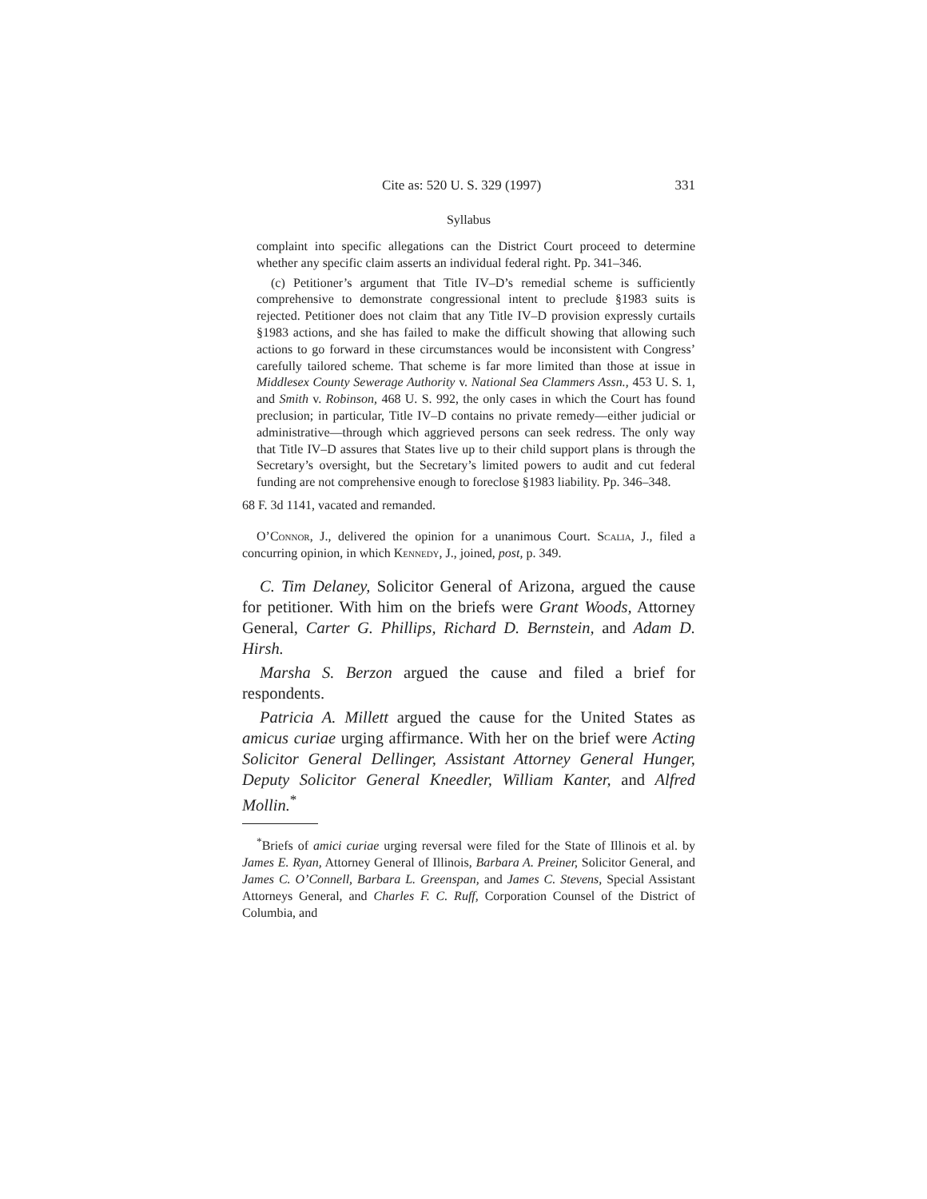Cite as: 520 U. S. 329 (1997) 331
Syllabus
complaint into specific allegations can the District Court proceed to determine whether any specific claim asserts an individual federal right. Pp. 341–346.
(c) Petitioner’s argument that Title IV–D’s remedial scheme is sufficiently comprehensive to demonstrate congressional intent to preclude §1983 suits is rejected. Petitioner does not claim that any Title IV–D provision expressly curtails §1983 actions, and she has failed to make the difficult showing that allowing such actions to go forward in these circumstances would be inconsistent with Congress’ carefully tailored scheme. That scheme is far more limited than those at issue in Middlesex County Sewerage Authority v. National Sea Clammers Assn., 453 U. S. 1, and Smith v. Robinson, 468 U. S. 992, the only cases in which the Court has found preclusion; in particular, Title IV–D contains no private remedy—either judicial or administrative—through which aggrieved persons can seek redress. The only way that Title IV–D assures that States live up to their child support plans is through the Secretary’s oversight, but the Secretary’s limited powers to audit and cut federal funding are not comprehensive enough to foreclose §1983 liability. Pp. 346–348.
68 F. 3d 1141, vacated and remanded.
O’Connor, J., delivered the opinion for a unanimous Court. Scalia, J., filed a concurring opinion, in which Kennedy, J., joined, post, p. 349.
C. Tim Delaney, Solicitor General of Arizona, argued the cause for petitioner. With him on the briefs were Grant Woods, Attorney General, Carter G. Phillips, Richard D. Bernstein, and Adam D. Hirsh.
Marsha S. Berzon argued the cause and filed a brief for respondents.
Patricia A. Millett argued the cause for the United States as amicus curiae urging affirmance. With her on the brief were Acting Solicitor General Dellinger, Assistant Attorney General Hunger, Deputy Solicitor General Kneedler, William Kanter, and Alfred Mollin.<sup>*</sup>
<sup>*</sup> Briefs of amici curiae urging reversal were filed for the State of Illinois et al. by James E. Ryan, Attorney General of Illinois, Barbara A. Preiner, Solicitor General, and James C. O’Connell, Barbara L. Greenspan, and James C. Stevens, Special Assistant Attorneys General, and Charles F. C. Ruff, Corporation Counsel of the District of Columbia, and